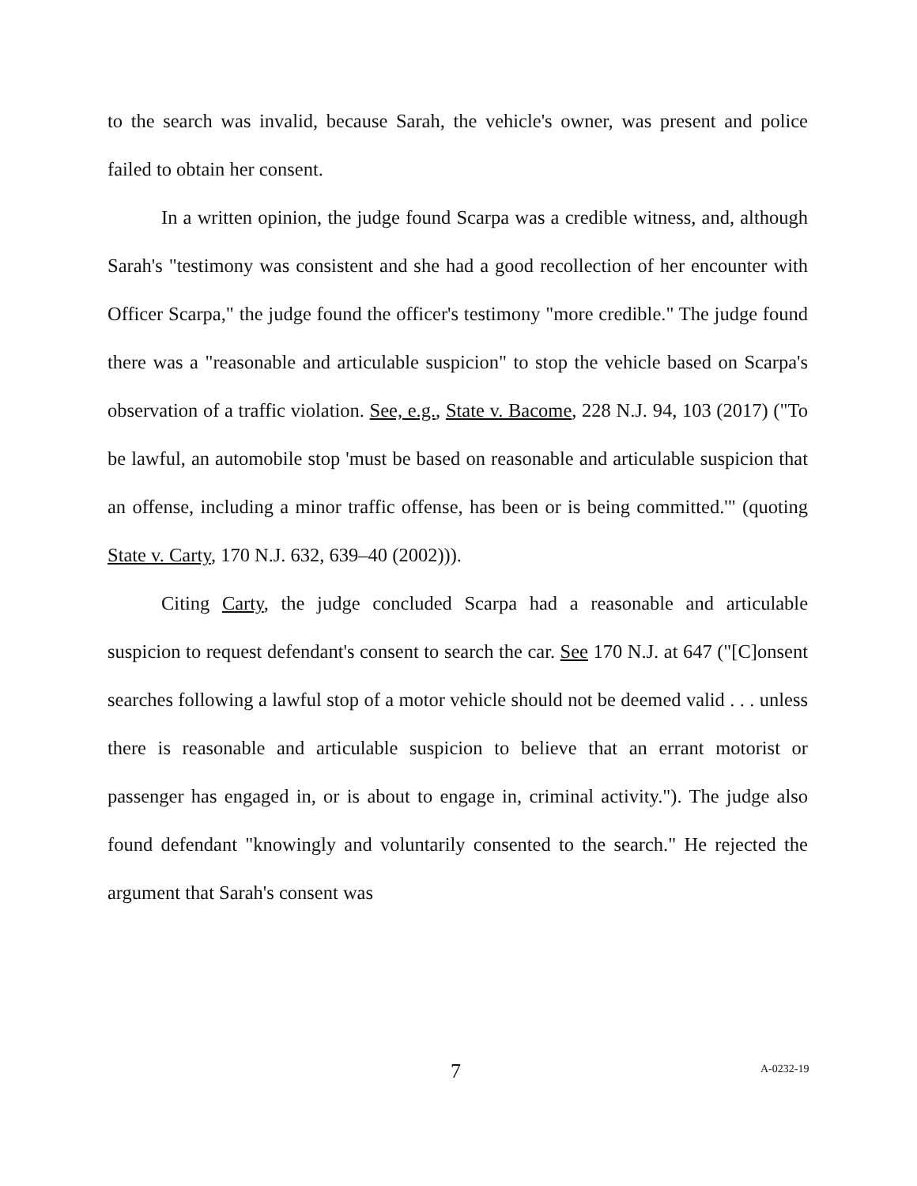to the search was invalid, because Sarah, the vehicle's owner, was present and police failed to obtain her consent.
In a written opinion, the judge found Scarpa was a credible witness, and, although Sarah's "testimony was consistent and she had a good recollection of her encounter with Officer Scarpa," the judge found the officer's testimony "more credible." The judge found there was a "reasonable and articulable suspicion" to stop the vehicle based on Scarpa's observation of a traffic violation. See, e.g., State v. Bacome, 228 N.J. 94, 103 (2017) ("To be lawful, an automobile stop 'must be based on reasonable and articulable suspicion that an offense, including a minor traffic offense, has been or is being committed.'" (quoting State v. Carty, 170 N.J. 632, 639–40 (2002))).
Citing Carty, the judge concluded Scarpa had a reasonable and articulable suspicion to request defendant's consent to search the car. See 170 N.J. at 647 ("[C]onsent searches following a lawful stop of a motor vehicle should not be deemed valid . . . unless there is reasonable and articulable suspicion to believe that an errant motorist or passenger has engaged in, or is about to engage in, criminal activity."). The judge also found defendant "knowingly and voluntarily consented to the search." He rejected the argument that Sarah's consent was
7 A-0232-19